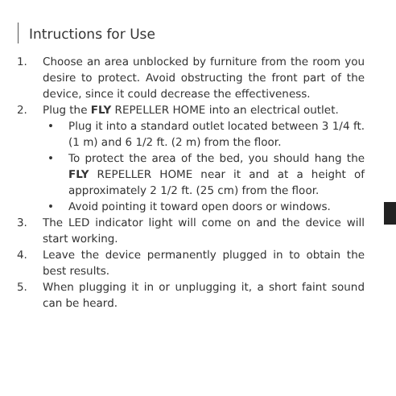Intructions for Use
1. Choose an area unblocked by furniture from the room you desire to protect. Avoid obstructing the front part of the device, since it could decrease the effectiveness.
2. Plug the FLY REPELLER HOME into an electrical outlet.
• Plug it into a standard outlet located between 3 1/4 ft. (1 m) and 6 1/2 ft. (2 m) from the floor.
• To protect the area of the bed, you should hang the FLY REPELLER HOME near it and at a height of approximately 2 1/2 ft. (25 cm) from the floor.
• Avoid pointing it toward open doors or windows.
3. The LED indicator light will come on and the device will start working.
4. Leave the device permanently plugged in to obtain the best results.
5. When plugging it in or unplugging it, a short faint sound can be heard.